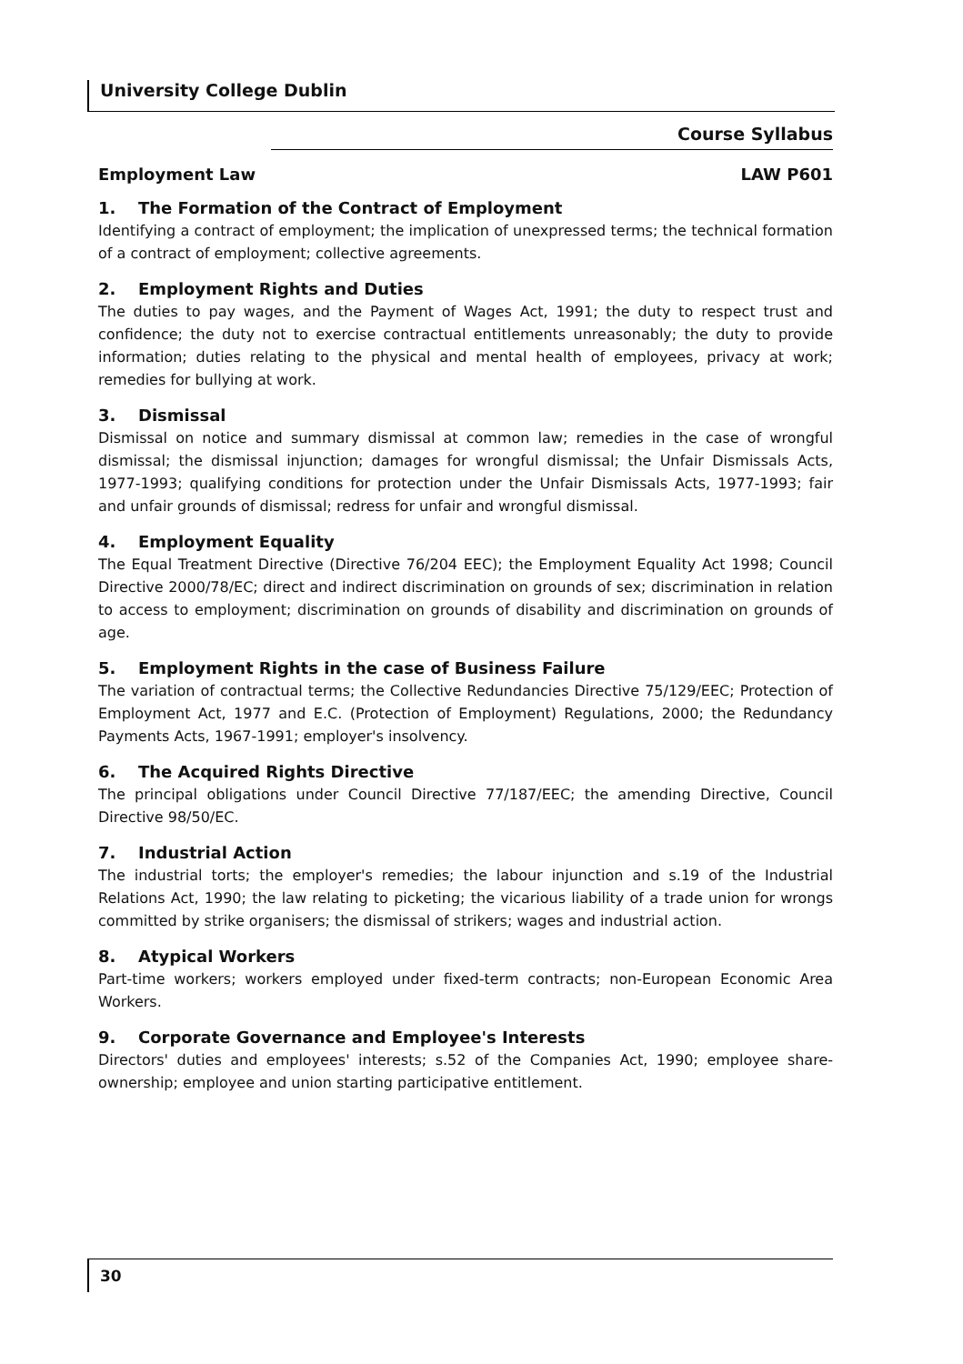University College Dublin
Course Syllabus
Employment Law LAW P601
1. The Formation of the Contract of Employment
Identifying a contract of employment; the implication of unexpressed terms; the technical formation of a contract of employment; collective agreements.
2. Employment Rights and Duties
The duties to pay wages, and the Payment of Wages Act, 1991; the duty to respect trust and confidence; the duty not to exercise contractual entitlements unreasonably; the duty to provide information; duties relating to the physical and mental health of employees, privacy at work; remedies for bullying at work.
3. Dismissal
Dismissal on notice and summary dismissal at common law; remedies in the case of wrongful dismissal; the dismissal injunction; damages for wrongful dismissal; the Unfair Dismissals Acts, 1977-1993; qualifying conditions for protection under the Unfair Dismissals Acts, 1977-1993; fair and unfair grounds of dismissal; redress for unfair and wrongful dismissal.
4. Employment Equality
The Equal Treatment Directive (Directive 76/204 EEC); the Employment Equality Act 1998; Council Directive 2000/78/EC; direct and indirect discrimination on grounds of sex; discrimination in relation to access to employment; discrimination on grounds of disability and discrimination on grounds of age.
5. Employment Rights in the case of Business Failure
The variation of contractual terms; the Collective Redundancies Directive 75/129/EEC; Protection of Employment Act, 1977 and E.C. (Protection of Employment) Regulations, 2000; the Redundancy Payments Acts, 1967-1991; employer's insolvency.
6. The Acquired Rights Directive
The principal obligations under Council Directive 77/187/EEC; the amending Directive, Council Directive 98/50/EC.
7. Industrial Action
The industrial torts; the employer's remedies; the labour injunction and s.19 of the Industrial Relations Act, 1990; the law relating to picketing; the vicarious liability of a trade union for wrongs committed by strike organisers; the dismissal of strikers; wages and industrial action.
8. Atypical Workers
Part-time workers; workers employed under fixed-term contracts; non-European Economic Area Workers.
9. Corporate Governance and Employee's Interests
Directors' duties and employees' interests; s.52 of the Companies Act, 1990; employee share-ownership; employee and union starting participative entitlement.
30